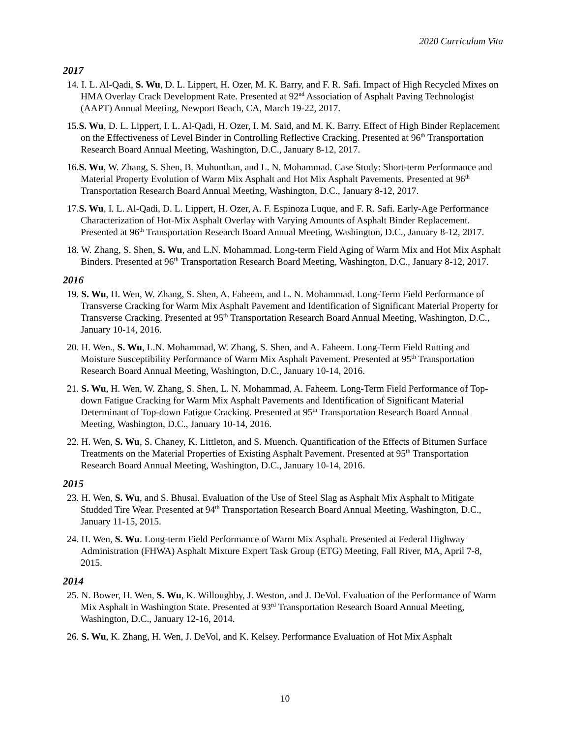2020 Curriculum Vita
2017
14. I. L. Al-Qadi, S. Wu, D. L. Lippert, H. Ozer, M. K. Barry, and F. R. Safi. Impact of High Recycled Mixes on HMA Overlay Crack Development Rate. Presented at 92<sup>nd</sup> Association of Asphalt Paving Technologist (AAPT) Annual Meeting, Newport Beach, CA, March 19-22, 2017.
15.S. Wu, D. L. Lippert, I. L. Al-Qadi, H. Ozer, I. M. Said, and M. K. Barry. Effect of High Binder Replacement on the Effectiveness of Level Binder in Controlling Reflective Cracking. Presented at 96<sup>th</sup> Transportation Research Board Annual Meeting, Washington, D.C., January 8-12, 2017.
16.S. Wu, W. Zhang, S. Shen, B. Muhunthan, and L. N. Mohammad. Case Study: Short-term Performance and Material Property Evolution of Warm Mix Asphalt and Hot Mix Asphalt Pavements. Presented at 96<sup>th</sup> Transportation Research Board Annual Meeting, Washington, D.C., January 8-12, 2017.
17.S. Wu, I. L. Al-Qadi, D. L. Lippert, H. Ozer, A. F. Espinoza Luque, and F. R. Safi. Early-Age Performance Characterization of Hot-Mix Asphalt Overlay with Varying Amounts of Asphalt Binder Replacement. Presented at 96<sup>th</sup> Transportation Research Board Annual Meeting, Washington, D.C., January 8-12, 2017.
18. W. Zhang, S. Shen, S. Wu, and L.N. Mohammad. Long-term Field Aging of Warm Mix and Hot Mix Asphalt Binders. Presented at 96<sup>th</sup> Transportation Research Board Meeting, Washington, D.C., January 8-12, 2017.
2016
19. S. Wu, H. Wen, W. Zhang, S. Shen, A. Faheem, and L. N. Mohammad. Long-Term Field Performance of Transverse Cracking for Warm Mix Asphalt Pavement and Identification of Significant Material Property for Transverse Cracking. Presented at 95<sup>th</sup> Transportation Research Board Annual Meeting, Washington, D.C., January 10-14, 2016.
20. H. Wen., S. Wu, L.N. Mohammad, W. Zhang, S. Shen, and A. Faheem. Long-Term Field Rutting and Moisture Susceptibility Performance of Warm Mix Asphalt Pavement. Presented at 95<sup>th</sup> Transportation Research Board Annual Meeting, Washington, D.C., January 10-14, 2016.
21. S. Wu, H. Wen, W. Zhang, S. Shen, L. N. Mohammad, A. Faheem. Long-Term Field Performance of Top-down Fatigue Cracking for Warm Mix Asphalt Pavements and Identification of Significant Material Determinant of Top-down Fatigue Cracking. Presented at 95<sup>th</sup> Transportation Research Board Annual Meeting, Washington, D.C., January 10-14, 2016.
22. H. Wen, S. Wu, S. Chaney, K. Littleton, and S. Muench. Quantification of the Effects of Bitumen Surface Treatments on the Material Properties of Existing Asphalt Pavement. Presented at 95<sup>th</sup> Transportation Research Board Annual Meeting, Washington, D.C., January 10-14, 2016.
2015
23. H. Wen, S. Wu, and S. Bhusal. Evaluation of the Use of Steel Slag as Asphalt Mix Asphalt to Mitigate Studded Tire Wear. Presented at 94<sup>th</sup> Transportation Research Board Annual Meeting, Washington, D.C., January 11-15, 2015.
24. H. Wen, S. Wu. Long-term Field Performance of Warm Mix Asphalt. Presented at Federal Highway Administration (FHWA) Asphalt Mixture Expert Task Group (ETG) Meeting, Fall River, MA, April 7-8, 2015.
2014
25. N. Bower, H. Wen, S. Wu, K. Willoughby, J. Weston, and J. DeVol. Evaluation of the Performance of Warm Mix Asphalt in Washington State. Presented at 93<sup>rd</sup> Transportation Research Board Annual Meeting, Washington, D.C., January 12-16, 2014.
26. S. Wu, K. Zhang, H. Wen, J. DeVol, and K. Kelsey. Performance Evaluation of Hot Mix Asphalt
10